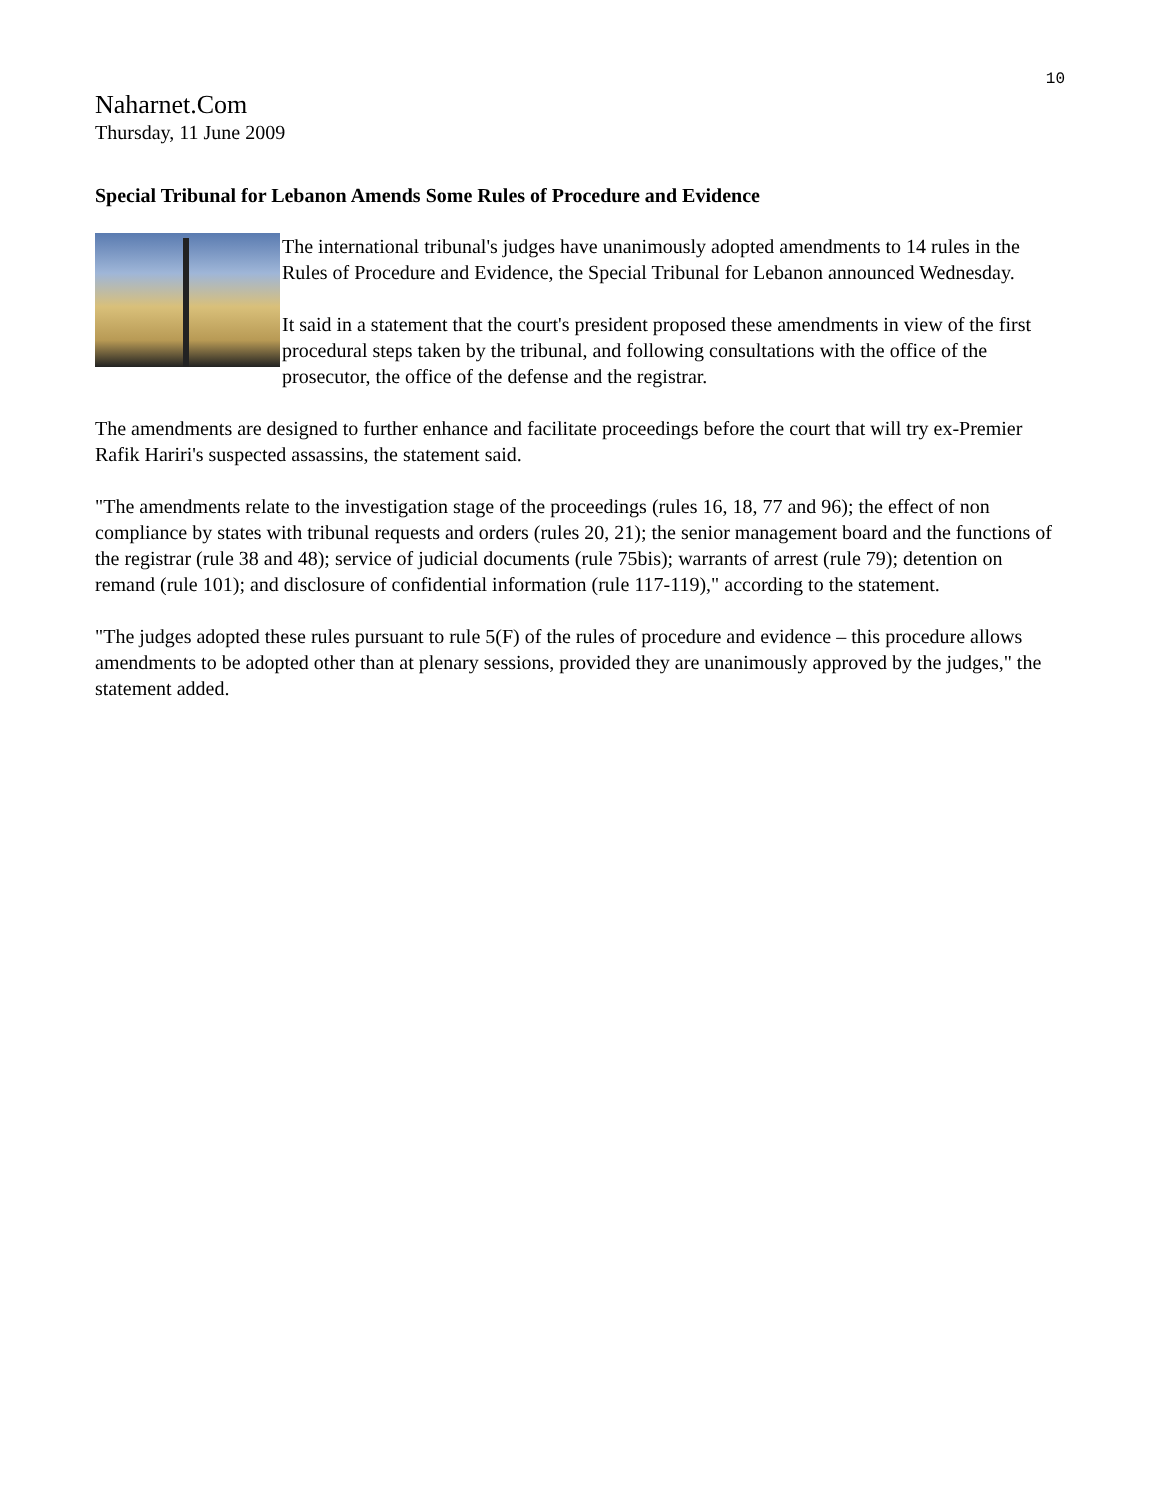10
Naharnet.Com
Thursday, 11 June 2009
Special Tribunal for Lebanon Amends Some Rules of Procedure and Evidence
The international tribunal's judges have unanimously adopted amendments to 14 rules in the Rules of Procedure and Evidence, the Special Tribunal for Lebanon announced Wednesday.
It said in a statement that the court's president proposed these amendments in view of the first procedural steps taken by the tribunal, and following consultations with the office of the prosecutor, the office of the defense and the registrar.
The amendments are designed to further enhance and facilitate proceedings before the court that will try ex-Premier Rafik Hariri's suspected assassins, the statement said.
"The amendments relate to the investigation stage of the proceedings (rules 16, 18, 77 and 96); the effect of non compliance by states with tribunal requests and orders (rules 20, 21); the senior management board and the functions of the registrar (rule 38 and 48); service of judicial documents (rule 75bis); warrants of arrest (rule 79); detention on remand (rule 101); and disclosure of confidential information (rule 117-119)," according to the statement.
"The judges adopted these rules pursuant to rule 5(F) of the rules of procedure and evidence – this procedure allows amendments to be adopted other than at plenary sessions, provided they are unanimously approved by the judges," the statement added.